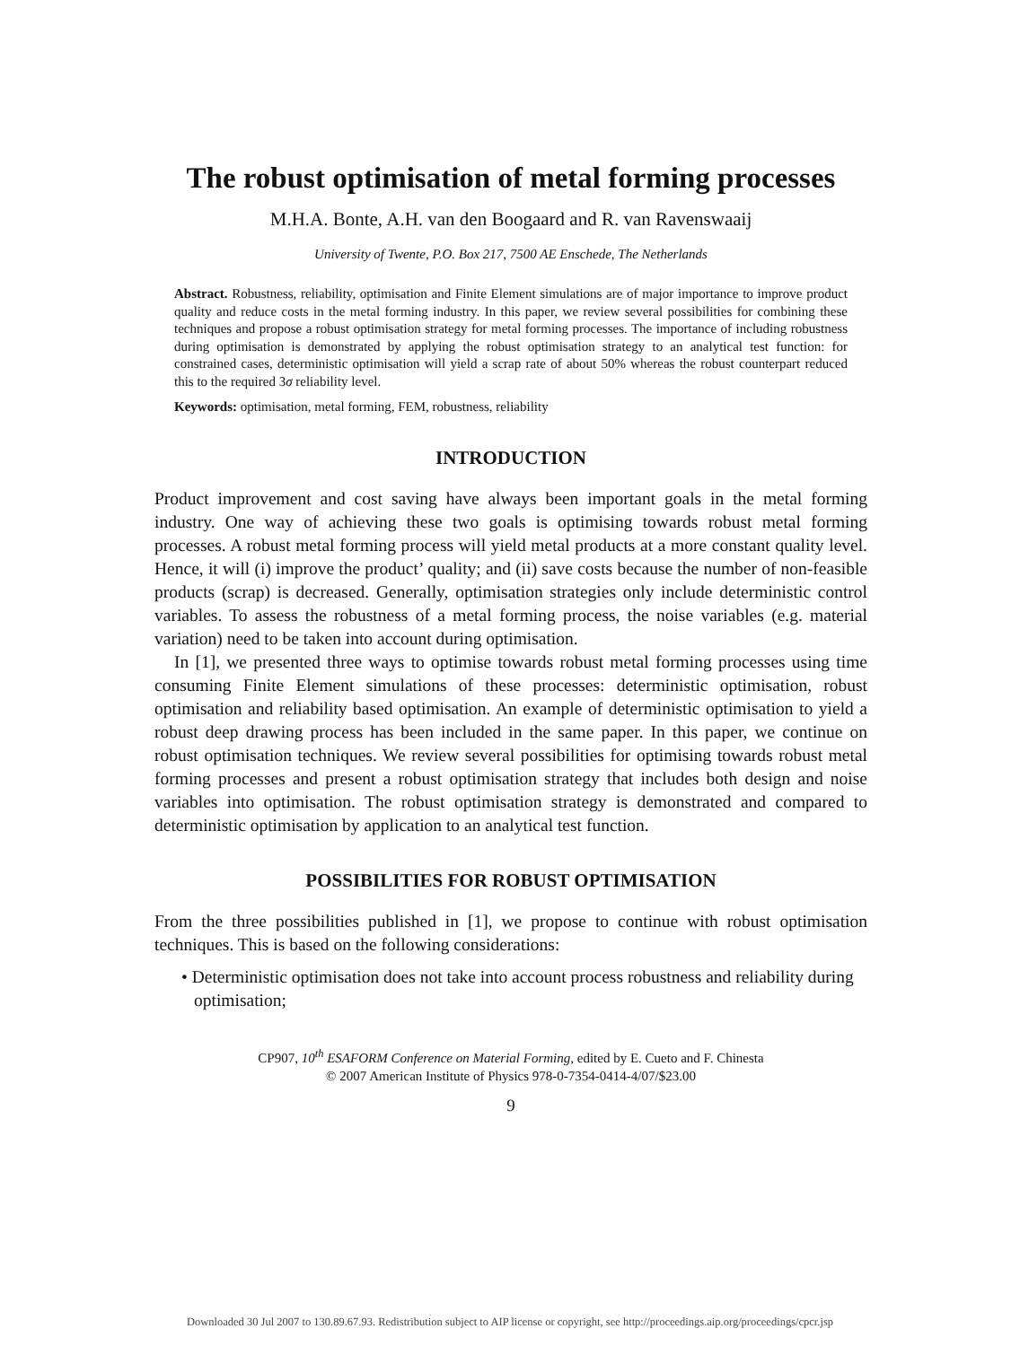The robust optimisation of metal forming processes
M.H.A. Bonte, A.H. van den Boogaard and R. van Ravenswaaij
University of Twente, P.O. Box 217, 7500 AE Enschede, The Netherlands
Abstract. Robustness, reliability, optimisation and Finite Element simulations are of major importance to improve product quality and reduce costs in the metal forming industry. In this paper, we review several possibilities for combining these techniques and propose a robust optimisation strategy for metal forming processes. The importance of including robustness during optimisation is demonstrated by applying the robust optimisation strategy to an analytical test function: for constrained cases, deterministic optimisation will yield a scrap rate of about 50% whereas the robust counterpart reduced this to the required 3σ reliability level.
Keywords: optimisation, metal forming, FEM, robustness, reliability
INTRODUCTION
Product improvement and cost saving have always been important goals in the metal forming industry. One way of achieving these two goals is optimising towards robust metal forming processes. A robust metal forming process will yield metal products at a more constant quality level. Hence, it will (i) improve the product’ quality; and (ii) save costs because the number of non-feasible products (scrap) is decreased. Generally, optimisation strategies only include deterministic control variables. To assess the robustness of a metal forming process, the noise variables (e.g. material variation) need to be taken into account during optimisation.
In [1], we presented three ways to optimise towards robust metal forming processes using time consuming Finite Element simulations of these processes: deterministic optimisation, robust optimisation and reliability based optimisation. An example of deterministic optimisation to yield a robust deep drawing process has been included in the same paper. In this paper, we continue on robust optimisation techniques. We review several possibilities for optimising towards robust metal forming processes and present a robust optimisation strategy that includes both design and noise variables into optimisation. The robust optimisation strategy is demonstrated and compared to deterministic optimisation by application to an analytical test function.
POSSIBILITIES FOR ROBUST OPTIMISATION
From the three possibilities published in [1], we propose to continue with robust optimisation techniques. This is based on the following considerations:
• Deterministic optimisation does not take into account process robustness and reliability during optimisation;
CP907, 10<sup>th</sup> ESAFORM Conference on Material Forming, edited by E. Cueto and F. Chinesta
© 2007 American Institute of Physics 978-0-7354-0414-4/07/$23.00
9
Downloaded 30 Jul 2007 to 130.89.67.93. Redistribution subject to AIP license or copyright, see http://proceedings.aip.org/proceedings/cpcr.jsp